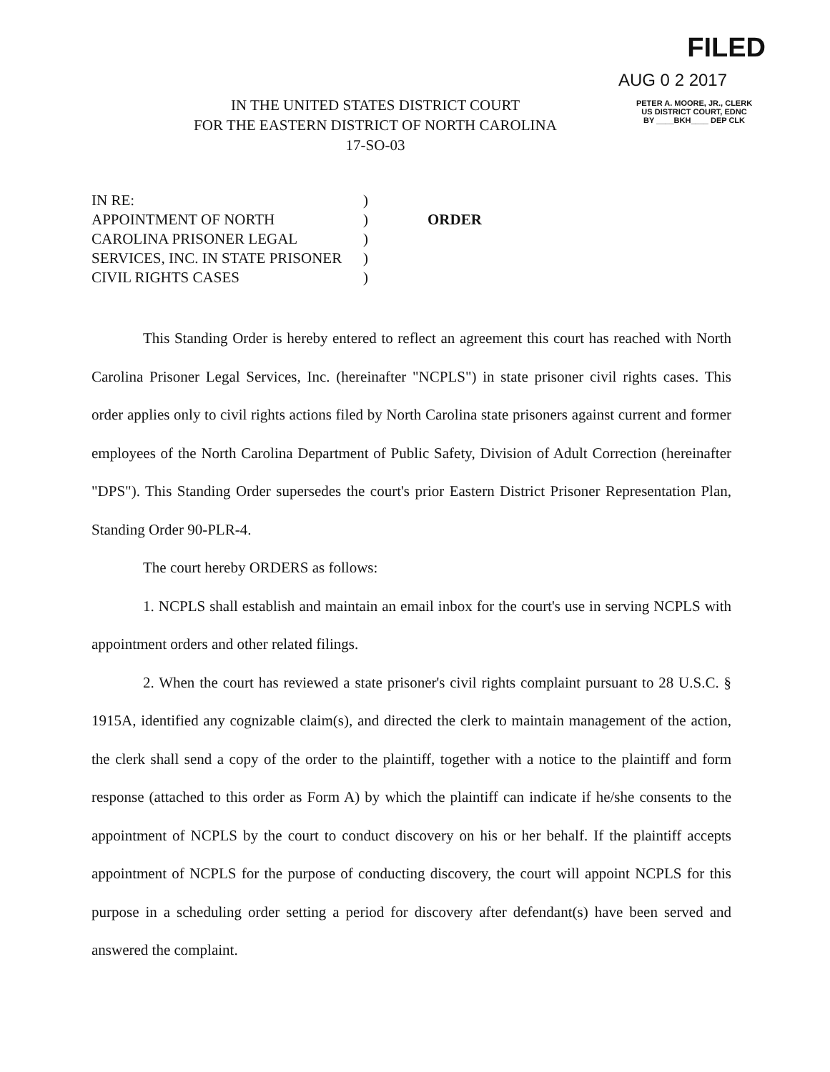FILED
AUG 0 2 2017
PETER A. MOORE, JR., CLERK
US DISTRICT COURT, EDNC
BY ____BKH____ DEP CLK
IN THE UNITED STATES DISTRICT COURT
FOR THE EASTERN DISTRICT OF NORTH CAROLINA
17-SO-03
IN RE:
APPOINTMENT OF NORTH
CAROLINA PRISONER LEGAL
SERVICES, INC. IN STATE PRISONER
CIVIL RIGHTS CASES
)
)
)
)
)
ORDER
This Standing Order is hereby entered to reflect an agreement this court has reached with North Carolina Prisoner Legal Services, Inc. (hereinafter "NCPLS") in state prisoner civil rights cases. This order applies only to civil rights actions filed by North Carolina state prisoners against current and former employees of the North Carolina Department of Public Safety, Division of Adult Correction (hereinafter "DPS"). This Standing Order supersedes the court's prior Eastern District Prisoner Representation Plan, Standing Order 90-PLR-4.
The court hereby ORDERS as follows:
1. NCPLS shall establish and maintain an email inbox for the court's use in serving NCPLS with appointment orders and other related filings.
2. When the court has reviewed a state prisoner's civil rights complaint pursuant to 28 U.S.C. § 1915A, identified any cognizable claim(s), and directed the clerk to maintain management of the action, the clerk shall send a copy of the order to the plaintiff, together with a notice to the plaintiff and form response (attached to this order as Form A) by which the plaintiff can indicate if he/she consents to the appointment of NCPLS by the court to conduct discovery on his or her behalf. If the plaintiff accepts appointment of NCPLS for the purpose of conducting discovery, the court will appoint NCPLS for this purpose in a scheduling order setting a period for discovery after defendant(s) have been served and answered the complaint.